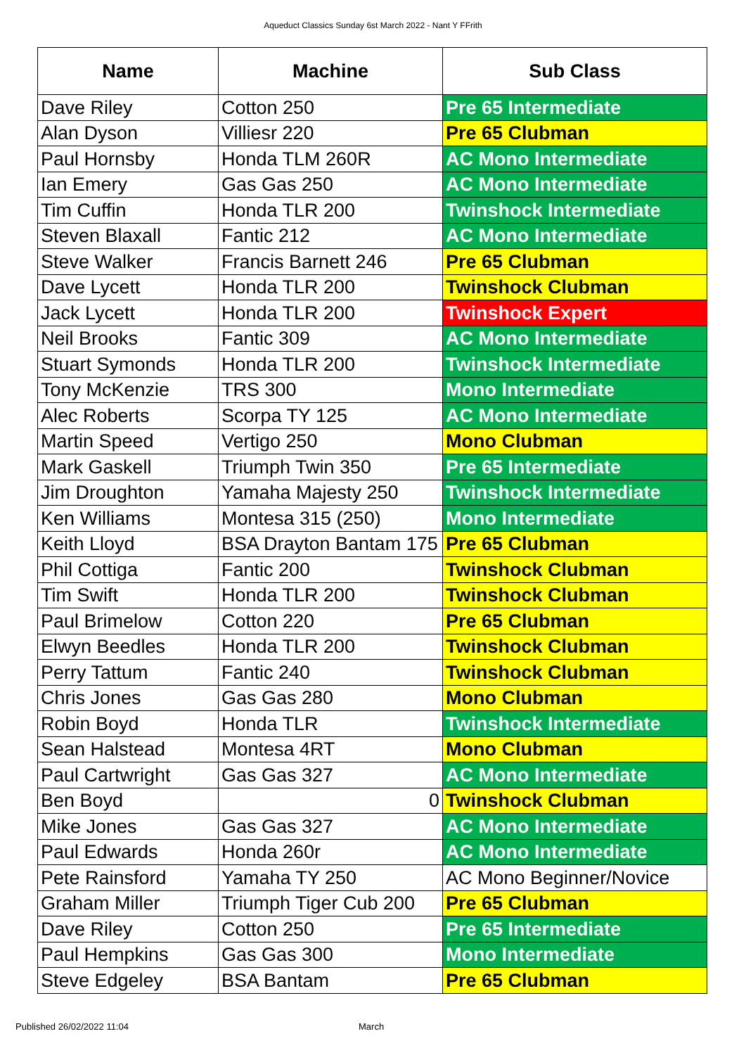Aqueduct Classics Sunday 6st March 2022 - Nant Y FFrith
| Name | Machine | Sub Class |
| --- | --- | --- |
| Dave Riley | Cotton 250 | Pre 65 Intermediate |
| Alan Dyson | Villiesr 220 | Pre 65 Clubman |
| Paul Hornsby | Honda TLM 260R | AC Mono Intermediate |
| Ian Emery | Gas Gas 250 | AC Mono Intermediate |
| Tim Cuffin | Honda TLR 200 | Twinshock Intermediate |
| Steven Blaxall | Fantic 212 | AC Mono Intermediate |
| Steve Walker | Francis Barnett 246 | Pre 65 Clubman |
| Dave Lycett | Honda TLR 200 | Twinshock Clubman |
| Jack Lycett | Honda TLR 200 | Twinshock Expert |
| Neil Brooks | Fantic 309 | AC Mono Intermediate |
| Stuart Symonds | Honda TLR 200 | Twinshock Intermediate |
| Tony McKenzie | TRS 300 | Mono Intermediate |
| Alec Roberts | Scorpa TY 125 | AC Mono Intermediate |
| Martin Speed | Vertigo 250 | Mono Clubman |
| Mark Gaskell | Triumph Twin 350 | Pre 65 Intermediate |
| Jim Droughton | Yamaha Majesty 250 | Twinshock Intermediate |
| Ken Williams | Montesa 315 (250) | Mono Intermediate |
| Keith Lloyd | BSA Drayton Bantam 175 | Pre 65 Clubman |
| Phil Cottiga | Fantic 200 | Twinshock Clubman |
| Tim Swift | Honda TLR 200 | Twinshock Clubman |
| Paul Brimelow | Cotton 220 | Pre 65 Clubman |
| Elwyn Beedles | Honda TLR 200 | Twinshock Clubman |
| Perry Tattum | Fantic 240 | Twinshock Clubman |
| Chris Jones | Gas Gas 280 | Mono Clubman |
| Robin Boyd | Honda TLR | Twinshock Intermediate |
| Sean Halstead | Montesa 4RT | Mono Clubman |
| Paul Cartwright | Gas Gas 327 | AC Mono Intermediate |
| Ben Boyd | 0 | Twinshock Clubman |
| Mike Jones | Gas Gas 327 | AC Mono Intermediate |
| Paul Edwards | Honda 260r | AC Mono Intermediate |
| Pete Rainsford | Yamaha TY 250 | AC Mono Beginner/Novice |
| Graham Miller | Triumph Tiger Cub 200 | Pre 65 Clubman |
| Dave Riley | Cotton 250 | Pre 65 Intermediate |
| Paul Hempkins | Gas Gas 300 | Mono Intermediate |
| Steve Edgeley | BSA Bantam | Pre 65 Clubman |
Published 26/02/2022 11:04 March